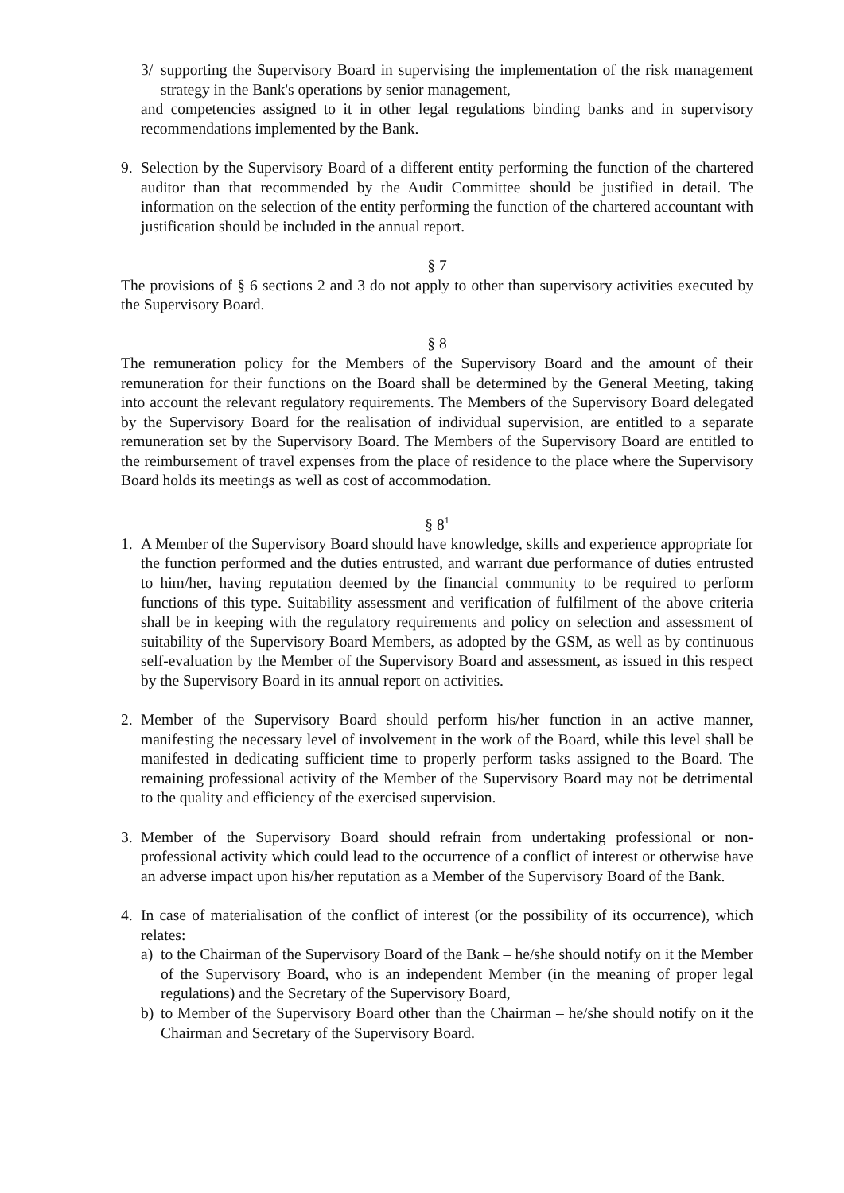3/ supporting the Supervisory Board in supervising the implementation of the risk management strategy in the Bank's operations by senior management,
and competencies assigned to it in other legal regulations binding banks and in supervisory recommendations implemented by the Bank.
9. Selection by the Supervisory Board of a different entity performing the function of the chartered auditor than that recommended by the Audit Committee should be justified in detail. The information on the selection of the entity performing the function of the chartered accountant with justification should be included in the annual report.
§ 7
The provisions of § 6 sections 2 and 3 do not apply to other than supervisory activities executed by the Supervisory Board.
§ 8
The remuneration policy for the Members of the Supervisory Board and the amount of their remuneration for their functions on the Board shall be determined by the General Meeting, taking into account the relevant regulatory requirements. The Members of the Supervisory Board delegated by the Supervisory Board for the realisation of individual supervision, are entitled to a separate remuneration set by the Supervisory Board. The Members of the Supervisory Board are entitled to the reimbursement of travel expenses from the place of residence to the place where the Supervisory Board holds its meetings as well as cost of accommodation.
§ 8<sup>1</sup>
1. A Member of the Supervisory Board should have knowledge, skills and experience appropriate for the function performed and the duties entrusted, and warrant due performance of duties entrusted to him/her, having reputation deemed by the financial community to be required to perform functions of this type. Suitability assessment and verification of fulfilment of the above criteria shall be in keeping with the regulatory requirements and policy on selection and assessment of suitability of the Supervisory Board Members, as adopted by the GSM, as well as by continuous self-evaluation by the Member of the Supervisory Board and assessment, as issued in this respect by the Supervisory Board in its annual report on activities.
2. Member of the Supervisory Board should perform his/her function in an active manner, manifesting the necessary level of involvement in the work of the Board, while this level shall be manifested in dedicating sufficient time to properly perform tasks assigned to the Board. The remaining professional activity of the Member of the Supervisory Board may not be detrimental to the quality and efficiency of the exercised supervision.
3. Member of the Supervisory Board should refrain from undertaking professional or non-professional activity which could lead to the occurrence of a conflict of interest or otherwise have an adverse impact upon his/her reputation as a Member of the Supervisory Board of the Bank.
4. In case of materialisation of the conflict of interest (or the possibility of its occurrence), which relates:
a) to the Chairman of the Supervisory Board of the Bank – he/she should notify on it the Member of the Supervisory Board, who is an independent Member (in the meaning of proper legal regulations) and the Secretary of the Supervisory Board,
b) to Member of the Supervisory Board other than the Chairman – he/she should notify on it the Chairman and Secretary of the Supervisory Board.